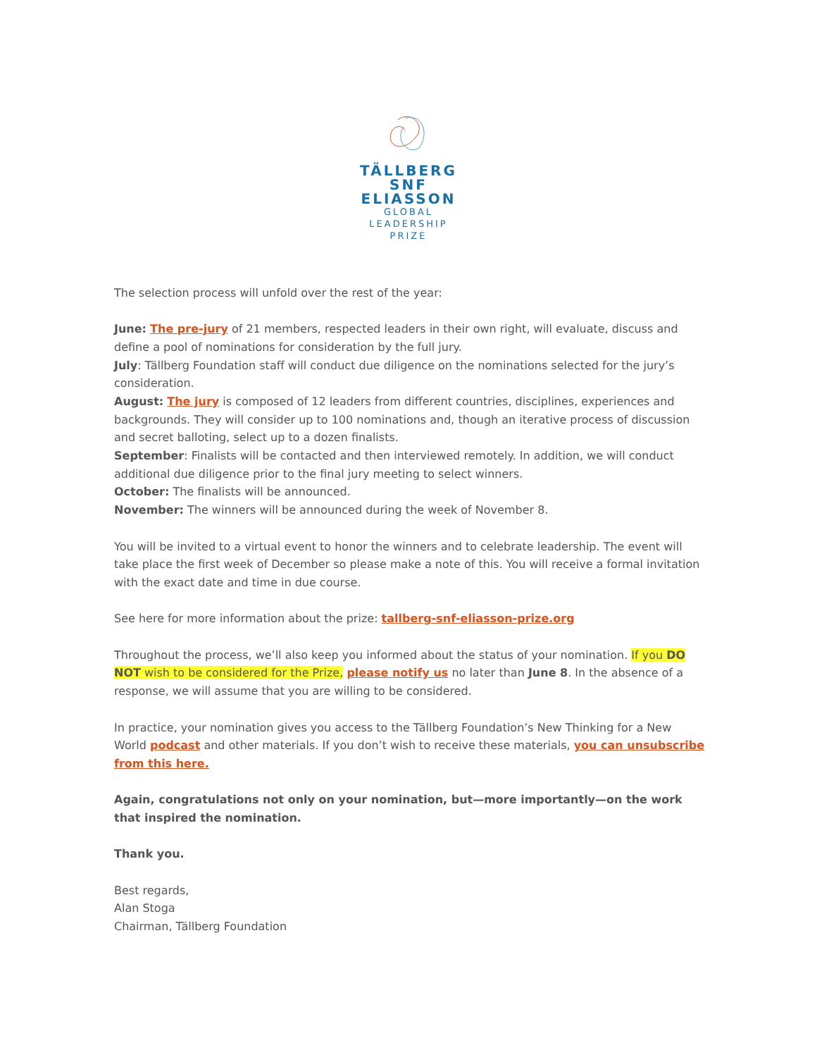TÄLLBERG
SNF
ELIASSON
GLOBAL
LEADERSHIP
PRIZE
The selection process will unfold over the rest of the year:
June: The pre-jury of 21 members, respected leaders in their own right, will evaluate, discuss and define a pool of nominations for consideration by the full jury.
July: Tällberg Foundation staff will conduct due diligence on the nominations selected for the jury’s consideration.
August: The jury is composed of 12 leaders from different countries, disciplines, experiences and backgrounds. They will consider up to 100 nominations and, though an iterative process of discussion and secret balloting, select up to a dozen finalists.
September: Finalists will be contacted and then interviewed remotely. In addition, we will conduct additional due diligence prior to the final jury meeting to select winners.
October: The finalists will be announced.
November: The winners will be announced during the week of November 8.
You will be invited to a virtual event to honor the winners and to celebrate leadership. The event will take place the first week of December so please make a note of this. You will receive a formal invitation with the exact date and time in due course.
See here for more information about the prize: tallberg-snf-eliasson-prize.org
Throughout the process, we’ll also keep you informed about the status of your nomination. If you DO NOT wish to be considered for the Prize, please notify us no later than June 8. In the absence of a response, we will assume that you are willing to be considered.
In practice, your nomination gives you access to the Tällberg Foundation’s New Thinking for a New World podcast and other materials. If you don’t wish to receive these materials, you can unsubscribe from this here.
Again, congratulations not only on your nomination, but—more importantly—on the work that inspired the nomination.
Thank you.
Best regards,
Alan Stoga
Chairman, Tällberg Foundation